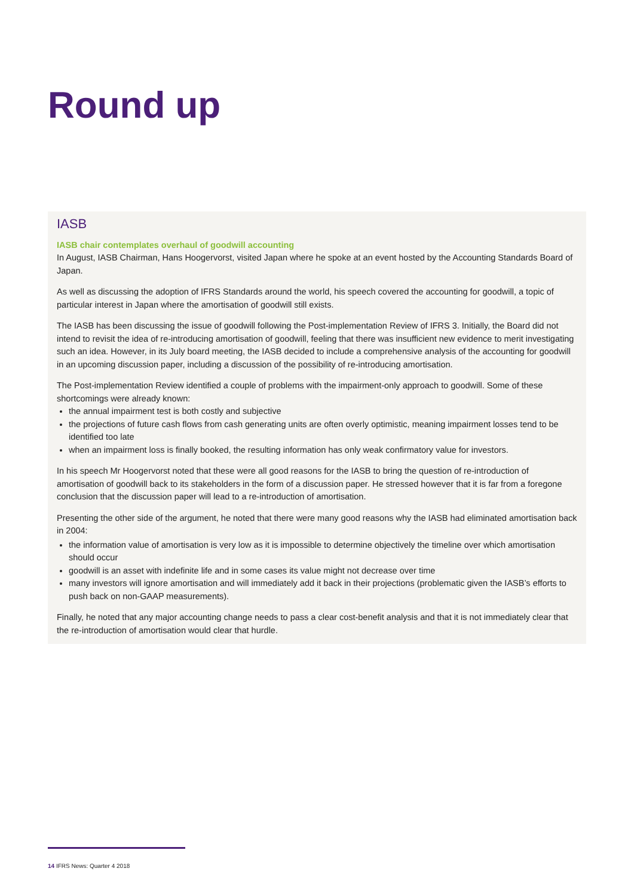Round up
IASB
IASB chair contemplates overhaul of goodwill accounting
In August, IASB Chairman, Hans Hoogervorst, visited Japan where he spoke at an event hosted by the Accounting Standards Board of Japan.
As well as discussing the adoption of IFRS Standards around the world, his speech covered the accounting for goodwill, a topic of particular interest in Japan where the amortisation of goodwill still exists.
The IASB has been discussing the issue of goodwill following the Post-implementation Review of IFRS 3. Initially, the Board did not intend to revisit the idea of re-introducing amortisation of goodwill, feeling that there was insufficient new evidence to merit investigating such an idea. However, in its July board meeting, the IASB decided to include a comprehensive analysis of the accounting for goodwill in an upcoming discussion paper, including a discussion of the possibility of re-introducing amortisation.
The Post-implementation Review identified a couple of problems with the impairment-only approach to goodwill. Some of these shortcomings were already known:
the annual impairment test is both costly and subjective
the projections of future cash flows from cash generating units are often overly optimistic, meaning impairment losses tend to be identified too late
when an impairment loss is finally booked, the resulting information has only weak confirmatory value for investors.
In his speech Mr Hoogervorst noted that these were all good reasons for the IASB to bring the question of re-introduction of amortisation of goodwill back to its stakeholders in the form of a discussion paper. He stressed however that it is far from a foregone conclusion that the discussion paper will lead to a re-introduction of amortisation.
Presenting the other side of the argument, he noted that there were many good reasons why the IASB had eliminated amortisation back in 2004:
the information value of amortisation is very low as it is impossible to determine objectively the timeline over which amortisation should occur
goodwill is an asset with indefinite life and in some cases its value might not decrease over time
many investors will ignore amortisation and will immediately add it back in their projections (problematic given the IASB’s efforts to push back on non-GAAP measurements).
Finally, he noted that any major accounting change needs to pass a clear cost-benefit analysis and that it is not immediately clear that the re-introduction of amortisation would clear that hurdle.
14 IFRS News: Quarter 4 2018